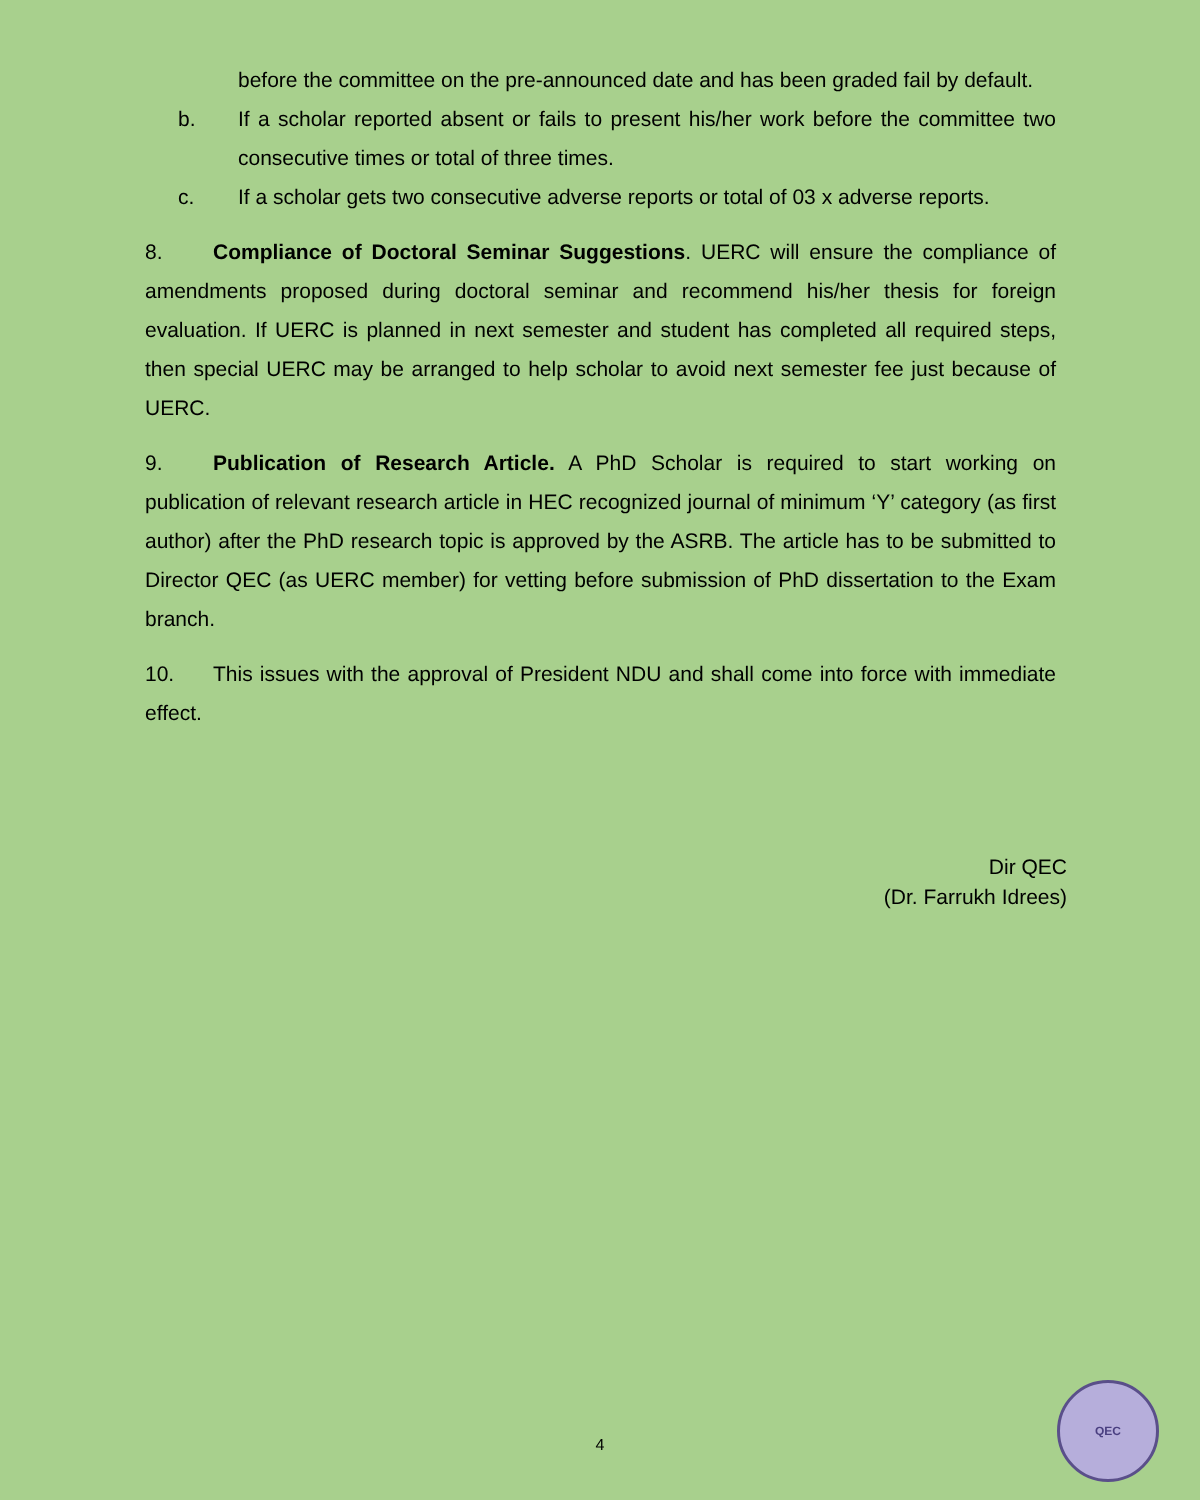before the committee on the pre-announced date and has been graded fail by default.
b. If a scholar reported absent or fails to present his/her work before the committee two consecutive times or total of three times.
c. If a scholar gets two consecutive adverse reports or total of 03 x adverse reports.
8. Compliance of Doctoral Seminar Suggestions. UERC will ensure the compliance of amendments proposed during doctoral seminar and recommend his/her thesis for foreign evaluation. If UERC is planned in next semester and student has completed all required steps, then special UERC may be arranged to help scholar to avoid next semester fee just because of UERC.
9. Publication of Research Article. A PhD Scholar is required to start working on publication of relevant research article in HEC recognized journal of minimum ‘Y’ category (as first author) after the PhD research topic is approved by the ASRB. The article has to be submitted to Director QEC (as UERC member) for vetting before submission of PhD dissertation to the Exam branch.
10. This issues with the approval of President NDU and shall come into force with immediate effect.
Dir QEC
(Dr. Farrukh Idrees)
4
QEC